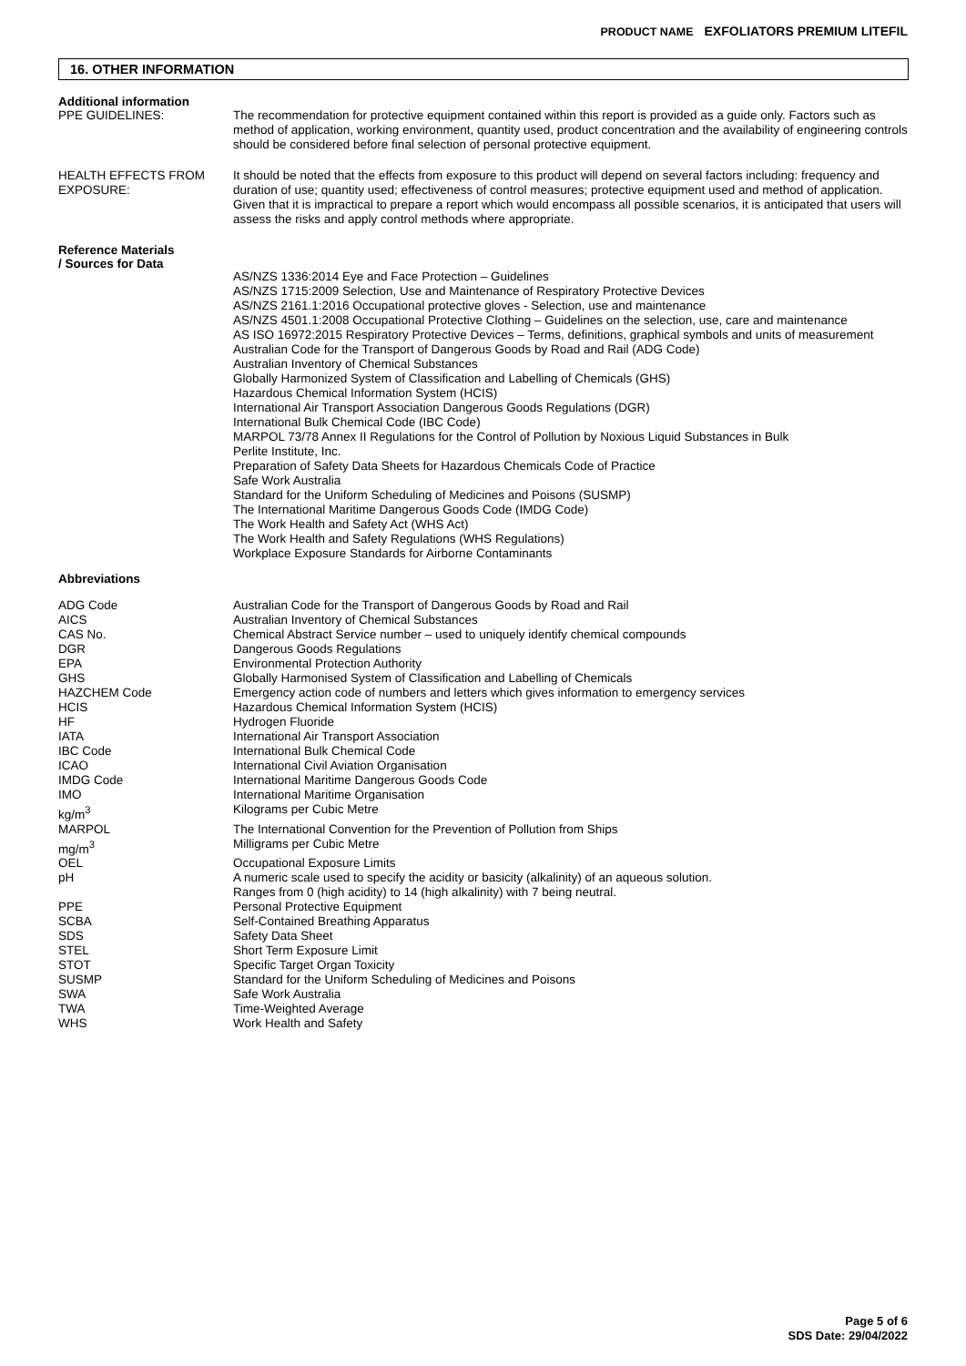PRODUCT NAME EXFOLIATORS PREMIUM LITEFIL
16. OTHER INFORMATION
Additional information
| PPE GUIDELINES: | The recommendation for protective equipment contained within this report is provided as a guide only. Factors such as method of application, working environment, quantity used, product concentration and the availability of engineering controls should be considered before final selection of personal protective equipment. |
| HEALTH EFFECTS FROM EXPOSURE: | It should be noted that the effects from exposure to this product will depend on several factors including: frequency and duration of use; quantity used; effectiveness of control measures; protective equipment used and method of application. Given that it is impractical to prepare a report which would encompass all possible scenarios, it is anticipated that users will assess the risks and apply control methods where appropriate. |
Reference Materials
| / Sources for Data | AS/NZS 1336:2014 Eye and Face Protection – Guidelines AS/NZS 1715:2009 Selection, Use and Maintenance of Respiratory Protective Devices AS/NZS 2161.1:2016 Occupational protective gloves - Selection, use and maintenance AS/NZS 4501.1:2008 Occupational Protective Clothing – Guidelines on the selection, use, care and maintenance AS ISO 16972:2015 Respiratory Protective Devices – Terms, definitions, graphical symbols and units of measurement Australian Code for the Transport of Dangerous Goods by Road and Rail (ADG Code) Australian Inventory of Chemical Substances Globally Harmonized System of Classification and Labelling of Chemicals (GHS) Hazardous Chemical Information System (HCIS) International Air Transport Association Dangerous Goods Regulations (DGR) International Bulk Chemical Code (IBC Code) MARPOL 73/78 Annex II Regulations for the Control of Pollution by Noxious Liquid Substances in Bulk Perlite Institute, Inc. Preparation of Safety Data Sheets for Hazardous Chemicals Code of Practice Safe Work Australia Standard for the Uniform Scheduling of Medicines and Poisons (SUSMP) The International Maritime Dangerous Goods Code (IMDG Code) The Work Health and Safety Act (WHS Act) The Work Health and Safety Regulations (WHS Regulations) Workplace Exposure Standards for Airborne Contaminants |
Abbreviations
| ADG Code | Australian Code for the Transport of Dangerous Goods by Road and Rail |
| AICS | Australian Inventory of Chemical Substances |
| CAS No. | Chemical Abstract Service number – used to uniquely identify chemical compounds |
| DGR | Dangerous Goods Regulations |
| EPA | Environmental Protection Authority |
| GHS | Globally Harmonised System of Classification and Labelling of Chemicals |
| HAZCHEM Code | Emergency action code of numbers and letters which gives information to emergency services |
| HCIS | Hazardous Chemical Information System (HCIS) |
| HF | Hydrogen Fluoride |
| IATA | International Air Transport Association |
| IBC Code | International Bulk Chemical Code |
| ICAO | International Civil Aviation Organisation |
| IMDG Code | International Maritime Dangerous Goods Code |
| IMO | International Maritime Organisation |
| kg/m<sup>3</sup> | Kilograms per Cubic Metre |
| MARPOL | The International Convention for the Prevention of Pollution from Ships |
| mg/m<sup>3</sup> | Milligrams per Cubic Metre |
| OEL | Occupational Exposure Limits |
| pH | A numeric scale used to specify the acidity or basicity (alkalinity) of an aqueous solution. Ranges from 0 (high acidity) to 14 (high alkalinity) with 7 being neutral. |
| PPE | Personal Protective Equipment |
| SCBA | Self-Contained Breathing Apparatus |
| SDS | Safety Data Sheet |
| STEL | Short Term Exposure Limit |
| STOT | Specific Target Organ Toxicity |
| SUSMP | Standard for the Uniform Scheduling of Medicines and Poisons |
| SWA | Safe Work Australia |
| TWA | Time-Weighted Average |
| WHS | Work Health and Safety |
Page 5 of 6
SDS Date: 29/04/2022